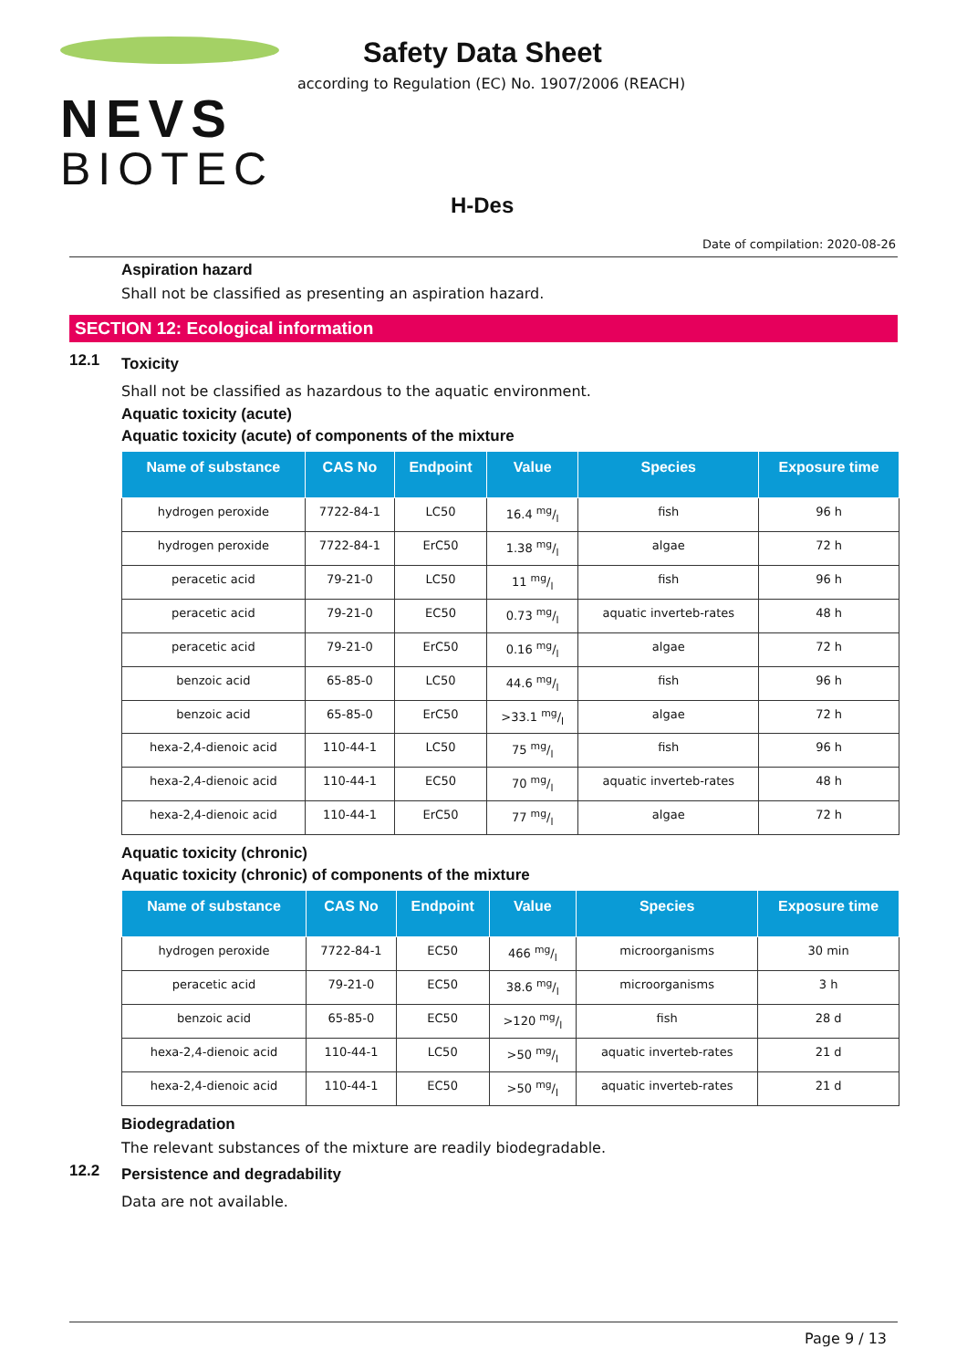NEVS
BIOTEC
Safety Data Sheet
according to Regulation (EC) No. 1907/2006 (REACH)
H-Des
Date of compilation: 2020-08-26
Aspiration hazard
Shall not be classified as presenting an aspiration hazard.
SECTION 12: Ecological information
12.1
Toxicity
Shall not be classified as hazardous to the aquatic environment.
Aquatic toxicity (acute)
Aquatic toxicity (acute) of components of the mixture
| Name of substance | CAS No | Endpoint | Value | Species | Exposure time |
| --- | --- | --- | --- | --- | --- |
| hydrogen peroxide | 7722-84-1 | LC50 | 16.4 mg/l | fish | 96 h |
| hydrogen peroxide | 7722-84-1 | ErC50 | 1.38 mg/l | algae | 72 h |
| peracetic acid | 79-21-0 | LC50 | 11 mg/l | fish | 96 h |
| peracetic acid | 79-21-0 | EC50 | 0.73 mg/l | aquatic inverteb-rates | 48 h |
| peracetic acid | 79-21-0 | ErC50 | 0.16 mg/l | algae | 72 h |
| benzoic acid | 65-85-0 | LC50 | 44.6 mg/l | fish | 96 h |
| benzoic acid | 65-85-0 | ErC50 | >33.1 mg/l | algae | 72 h |
| hexa-2,4-dienoic acid | 110-44-1 | LC50 | 75 mg/l | fish | 96 h |
| hexa-2,4-dienoic acid | 110-44-1 | EC50 | 70 mg/l | aquatic inverteb-rates | 48 h |
| hexa-2,4-dienoic acid | 110-44-1 | ErC50 | 77 mg/l | algae | 72 h |
Aquatic toxicity (chronic)
Aquatic toxicity (chronic) of components of the mixture
| Name of substance | CAS No | Endpoint | Value | Species | Exposure time |
| --- | --- | --- | --- | --- | --- |
| hydrogen peroxide | 7722-84-1 | EC50 | 466 mg/l | microorganisms | 30 min |
| peracetic acid | 79-21-0 | EC50 | 38.6 mg/l | microorganisms | 3 h |
| benzoic acid | 65-85-0 | EC50 | >120 mg/l | fish | 28 d |
| hexa-2,4-dienoic acid | 110-44-1 | LC50 | >50 mg/l | aquatic inverteb-rates | 21 d |
| hexa-2,4-dienoic acid | 110-44-1 | EC50 | >50 mg/l | aquatic inverteb-rates | 21 d |
Biodegradation
The relevant substances of the mixture are readily biodegradable.
12.2
Persistence and degradability
Data are not available.
Page 9 / 13